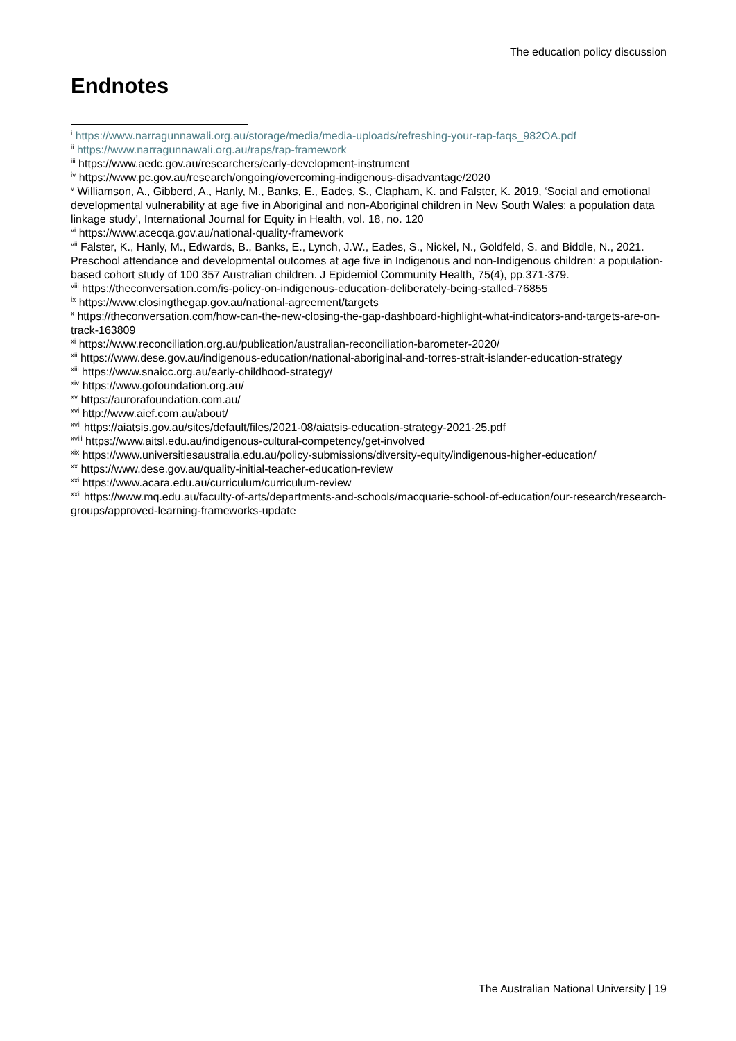The education policy discussion
Endnotes
<sup>i</sup> https://www.narragunnawali.org.au/storage/media/media-uploads/refreshing-your-rap-faqs_982OA.pdf
<sup>ii</sup> https://www.narragunnawali.org.au/raps/rap-framework
<sup>iii</sup> https://www.aedc.gov.au/researchers/early-development-instrument
<sup>iv</sup> https://www.pc.gov.au/research/ongoing/overcoming-indigenous-disadvantage/2020
<sup>v</sup> Williamson, A., Gibberd, A., Hanly, M., Banks, E., Eades, S., Clapham, K. and Falster, K. 2019, ‘Social and emotional developmental vulnerability at age five in Aboriginal and non-Aboriginal children in New South Wales: a population data linkage study’, International Journal for Equity in Health, vol. 18, no. 120
<sup>vi</sup> https://www.acecqa.gov.au/national-quality-framework
<sup>vii</sup> Falster, K., Hanly, M., Edwards, B., Banks, E., Lynch, J.W., Eades, S., Nickel, N., Goldfeld, S. and Biddle, N., 2021. Preschool attendance and developmental outcomes at age five in Indigenous and non-Indigenous children: a population-based cohort study of 100 357 Australian children. J Epidemiol Community Health, 75(4), pp.371-379.
<sup>viii</sup> https://theconversation.com/is-policy-on-indigenous-education-deliberately-being-stalled-76855
<sup>ix</sup> https://www.closingthegap.gov.au/national-agreement/targets
<sup>x</sup> https://theconversation.com/how-can-the-new-closing-the-gap-dashboard-highlight-what-indicators-and-targets-are-on-track-163809
<sup>xi</sup> https://www.reconciliation.org.au/publication/australian-reconciliation-barometer-2020/
<sup>xii</sup> https://www.dese.gov.au/indigenous-education/national-aboriginal-and-torres-strait-islander-education-strategy
<sup>xiii</sup> https://www.snaicc.org.au/early-childhood-strategy/
<sup>xiv</sup> https://www.gofoundation.org.au/
<sup>xv</sup> https://aurorafoundation.com.au/
<sup>xvi</sup> http://www.aief.com.au/about/
<sup>xvii</sup> https://aiatsis.gov.au/sites/default/files/2021-08/aiatsis-education-strategy-2021-25.pdf
<sup>xviii</sup> https://www.aitsl.edu.au/indigenous-cultural-competency/get-involved
<sup>xix</sup> https://www.universitiesaustralia.edu.au/policy-submissions/diversity-equity/indigenous-higher-education/
<sup>xx</sup> https://www.dese.gov.au/quality-initial-teacher-education-review
<sup>xxi</sup> https://www.acara.edu.au/curriculum/curriculum-review
<sup>xxii</sup> https://www.mq.edu.au/faculty-of-arts/departments-and-schools/macquarie-school-of-education/our-research/research-groups/approved-learning-frameworks-update
The Australian National University | 19